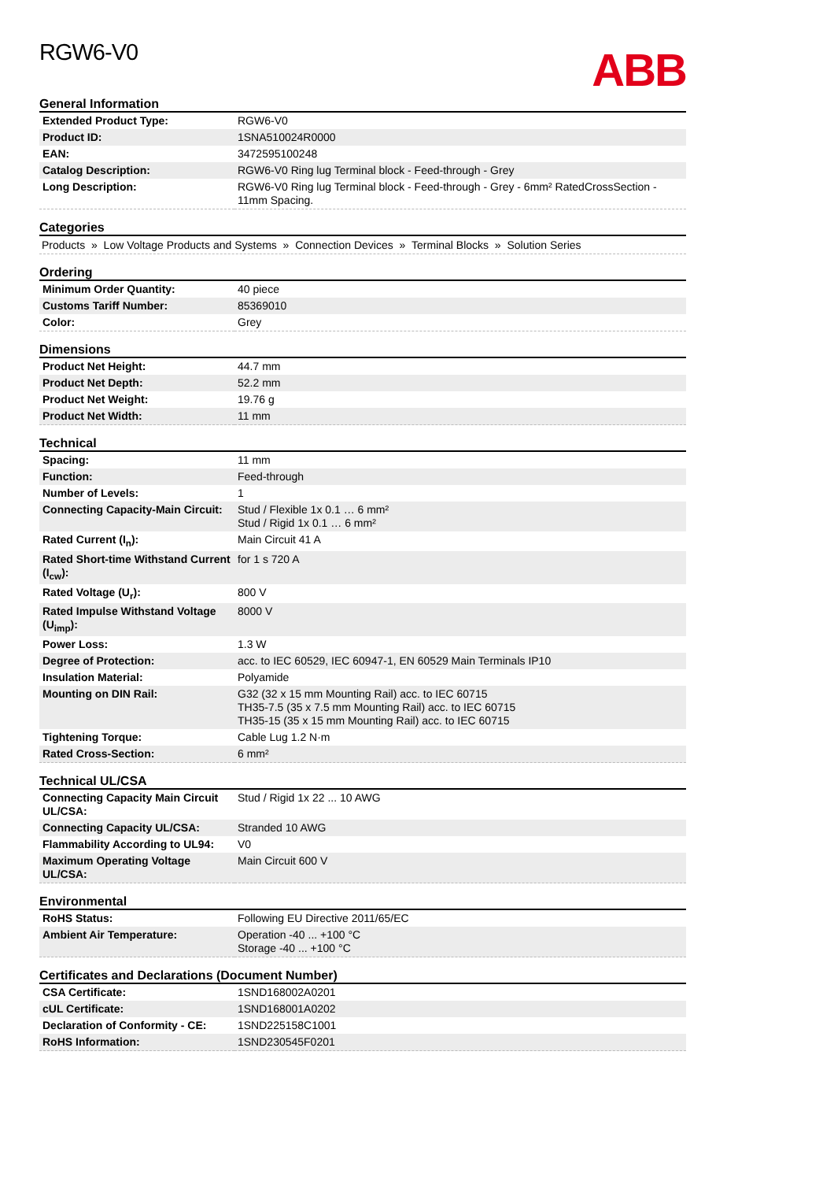ABB
RGW6-V0
General Information
| Extended Product Type: | RGW6-V0 |
| Product ID: | 1SNA510024R0000 |
| EAN: | 3472595100248 |
| Catalog Description: | RGW6-V0 Ring lug Terminal block - Feed-through - Grey |
| Long Description: | RGW6-V0 Ring lug Terminal block - Feed-through - Grey - 6mm² RatedCrossSection - 11mm Spacing. |
Categories
Products » Low Voltage Products and Systems » Connection Devices » Terminal Blocks » Solution Series
Ordering
| Minimum Order Quantity: | 40 piece |
| Customs Tariff Number: | 85369010 |
| Color: | Grey |
Dimensions
| Product Net Height: | 44.7 mm |
| Product Net Depth: | 52.2 mm |
| Product Net Weight: | 19.76 g |
| Product Net Width: | 11 mm |
Technical
| Spacing: | 11 mm |
| Function: | Feed-through |
| Number of Levels: | 1 |
| Connecting Capacity-Main Circuit: | Stud / Flexible 1x 0.1 … 6 mm² Stud / Rigid 1x 0.1 … 6 mm² |
| Rated Current (I<sub>n</sub>): | Main Circuit 41 A |
| Rated Short-time Withstand Current (I<sub>cw</sub>): | for 1 s 720 A |
| Rated Voltage (U<sub>r</sub>): | 800 V |
| Rated Impulse Withstand Voltage (U<sub>imp</sub>): | 8000 V |
| Power Loss: | 1.3 W |
| Degree of Protection: | acc. to IEC 60529, IEC 60947-1, EN 60529 Main Terminals IP10 |
| Insulation Material: | Polyamide |
| Mounting on DIN Rail: | G32 (32 x 15 mm Mounting Rail) acc. to IEC 60715 TH35-7.5 (35 x 7.5 mm Mounting Rail) acc. to IEC 60715 TH35-15 (35 x 15 mm Mounting Rail) acc. to IEC 60715 |
| Tightening Torque: | Cable Lug 1.2 N·m |
| Rated Cross-Section: | 6 mm² |
Technical UL/CSA
| Connecting Capacity Main Circuit UL/CSA: | Stud / Rigid 1x 22 ... 10 AWG |
| Connecting Capacity UL/CSA: | Stranded 10 AWG |
| Flammability According to UL94: | V0 |
| Maximum Operating Voltage UL/CSA: | Main Circuit 600 V |
Environmental
| RoHS Status: | Following EU Directive 2011/65/EC |
| Ambient Air Temperature: | Operation -40 ... +100 °C Storage -40 ... +100 °C |
Certificates and Declarations (Document Number)
| CSA Certificate: | 1SND168002A0201 |
| cUL Certificate: | 1SND168001A0202 |
| Declaration of Conformity - CE: | 1SND225158C1001 |
| RoHS Information: | 1SND230545F0201 |